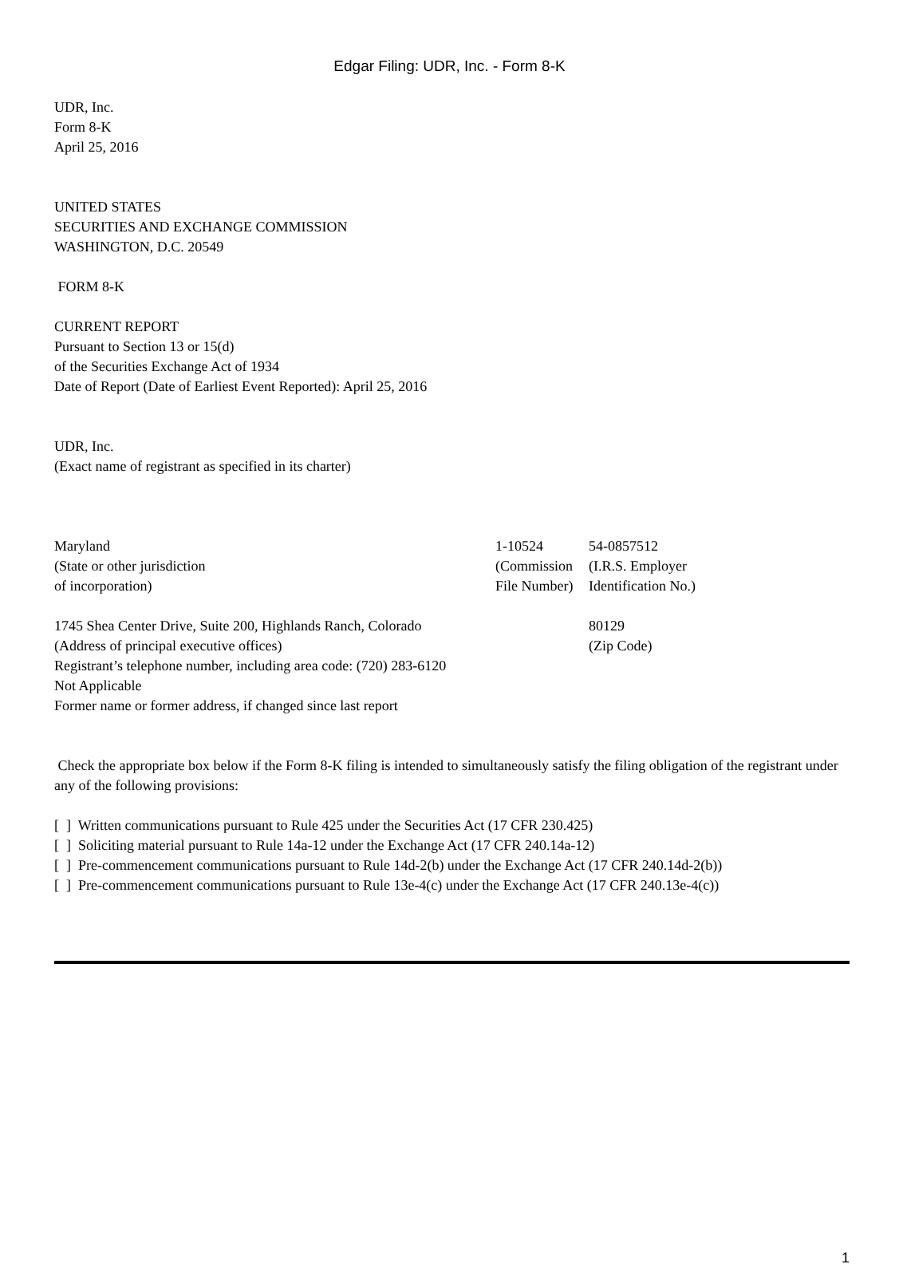Edgar Filing: UDR, Inc. - Form 8-K
UDR, Inc.
Form 8-K
April 25, 2016
UNITED STATES
SECURITIES AND EXCHANGE COMMISSION
WASHINGTON, D.C. 20549
FORM 8-K
CURRENT REPORT
Pursuant to Section 13 or 15(d)
of the Securities Exchange Act of 1934
Date of Report (Date of Earliest Event Reported): April 25, 2016
UDR, Inc.
(Exact name of registrant as specified in its charter)
| Maryland | 1-10524 | 54-0857512 |
| (State or other jurisdiction | (Commission | (I.R.S. Employer |
| of incorporation) | File Number) | Identification No.) |
| 1745 Shea Center Drive, Suite 200, Highlands Ranch, Colorado | 80129 |
| (Address of principal executive offices) | (Zip Code) |
Registrant’s telephone number, including area code: (720) 283-6120
Not Applicable
Former name or former address, if changed since last report
Check the appropriate box below if the Form 8-K filing is intended to simultaneously satisfy the filing obligation of the registrant under any of the following provisions:
[ ] Written communications pursuant to Rule 425 under the Securities Act (17 CFR 230.425)
[ ] Soliciting material pursuant to Rule 14a-12 under the Exchange Act (17 CFR 240.14a-12)
[ ] Pre-commencement communications pursuant to Rule 14d-2(b) under the Exchange Act (17 CFR 240.14d-2(b))
[ ] Pre-commencement communications pursuant to Rule 13e-4(c) under the Exchange Act (17 CFR 240.13e-4(c))
1